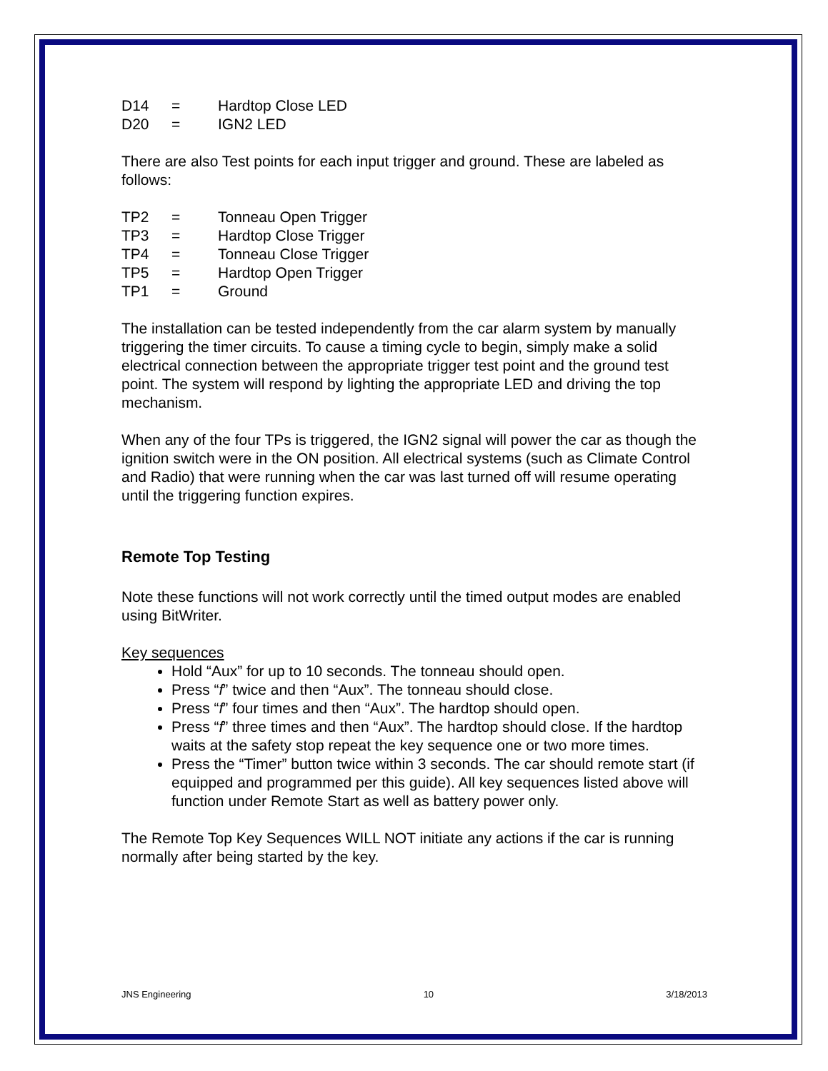D14 = Hardtop Close LED
D20 = IGN2 LED
There are also Test points for each input trigger and ground. These are labeled as follows:
TP2 = Tonneau Open Trigger
TP3 = Hardtop Close Trigger
TP4 = Tonneau Close Trigger
TP5 = Hardtop Open Trigger
TP1 = Ground
The installation can be tested independently from the car alarm system by manually triggering the timer circuits. To cause a timing cycle to begin, simply make a solid electrical connection between the appropriate trigger test point and the ground test point. The system will respond by lighting the appropriate LED and driving the top mechanism.
When any of the four TPs is triggered, the IGN2 signal will power the car as though the ignition switch were in the ON position. All electrical systems (such as Climate Control and Radio) that were running when the car was last turned off will resume operating until the triggering function expires.
Remote Top Testing
Note these functions will not work correctly until the timed output modes are enabled using BitWriter.
Key sequences
Hold “Aux” for up to 10 seconds. The tonneau should open.
Press “f” twice and then “Aux”. The tonneau should close.
Press “f” four times and then “Aux”. The hardtop should open.
Press “f” three times and then “Aux”. The hardtop should close. If the hardtop waits at the safety stop repeat the key sequence one or two more times.
Press the “Timer” button twice within 3 seconds. The car should remote start (if equipped and programmed per this guide). All key sequences listed above will function under Remote Start as well as battery power only.
The Remote Top Key Sequences WILL NOT initiate any actions if the car is running normally after being started by the key.
JNS Engineering 10 3/18/2013